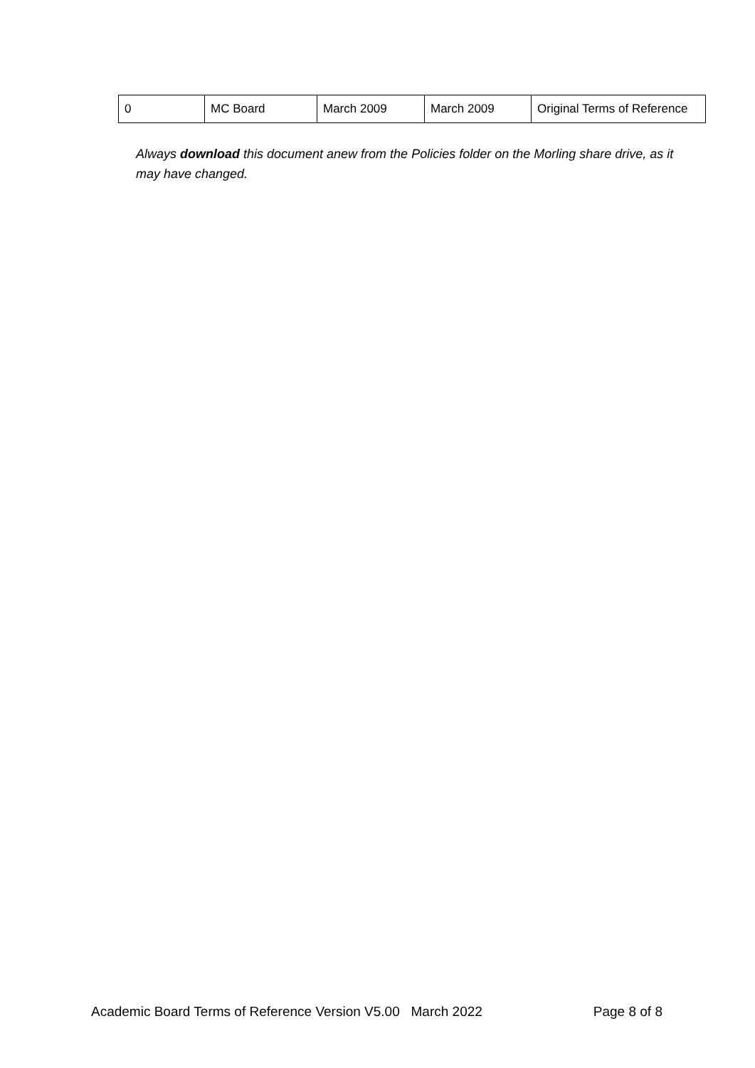| 0 | MC Board | March 2009 | March 2009 | Original Terms of Reference |
Always download this document anew from the Policies folder on the Morling share drive, as it may have changed.
Academic Board Terms of Reference Version V5.00 March 2022 Page 8 of 8